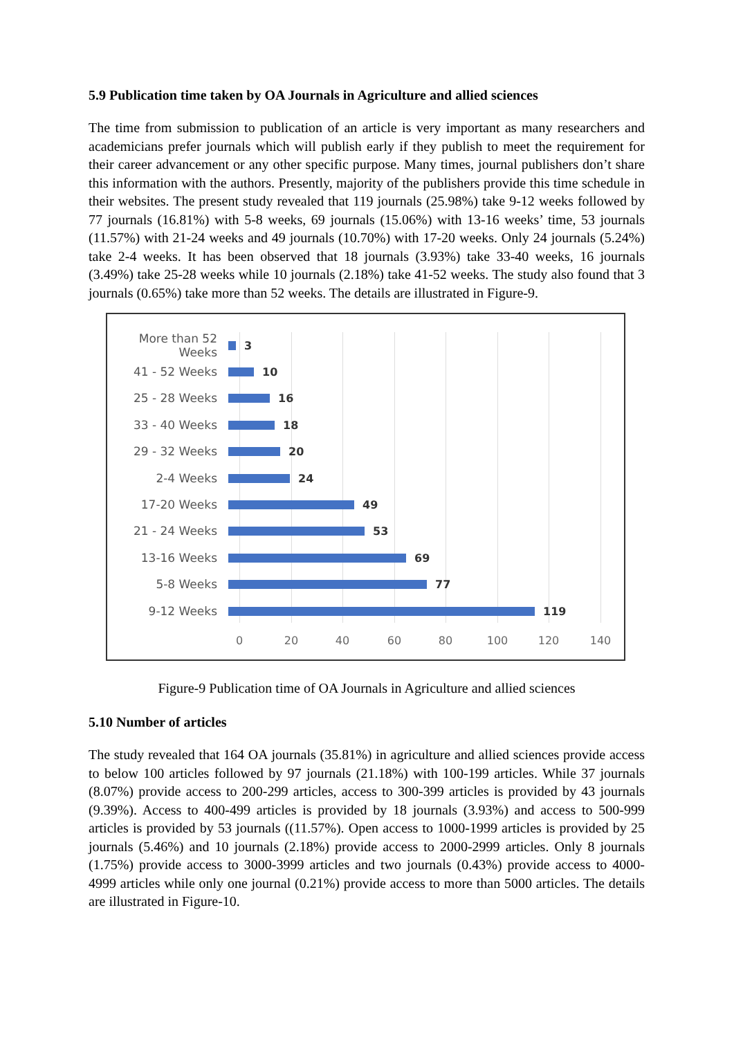5.9 Publication time taken by OA Journals in Agriculture and allied sciences
The time from submission to publication of an article is very important as many researchers and academicians prefer journals which will publish early if they publish to meet the requirement for their career advancement or any other specific purpose. Many times, journal publishers don’t share this information with the authors. Presently, majority of the publishers provide this time schedule in their websites. The present study revealed that 119 journals (25.98%) take 9-12 weeks followed by 77 journals (16.81%) with 5-8 weeks, 69 journals (15.06%) with 13-16 weeks’ time, 53 journals (11.57%) with 21-24 weeks and 49 journals (10.70%) with 17-20 weeks. Only 24 journals (5.24%) take 2-4 weeks. It has been observed that 18 journals (3.93%) take 33-40 weeks, 16 journals (3.49%) take 25-28 weeks while 10 journals (2.18%) take 41-52 weeks. The study also found that 3 journals (0.65%) take more than 52 weeks. The details are illustrated in Figure-9.
More than 52 Weeks
3
41 - 52 Weeks 10
25 - 28 Weeks 16
33 - 40 Weeks 18
29 - 32 Weeks 20
2-4 Weeks 24
17-20 Weeks 49
21 - 24 Weeks 53
13-16 Weeks 69
5-8 Weeks 77
9-12 Weeks 119
0 20 40 60 80 100 120 140
Figure-9 Publication time of OA Journals in Agriculture and allied sciences
5.10 Number of articles
The study revealed that 164 OA journals (35.81%) in agriculture and allied sciences provide access to below 100 articles followed by 97 journals (21.18%) with 100-199 articles. While 37 journals (8.07%) provide access to 200-299 articles, access to 300-399 articles is provided by 43 journals (9.39%). Access to 400-499 articles is provided by 18 journals (3.93%) and access to 500-999 articles is provided by 53 journals ((11.57%). Open access to 1000-1999 articles is provided by 25 journals (5.46%) and 10 journals (2.18%) provide access to 2000-2999 articles. Only 8 journals (1.75%) provide access to 3000-3999 articles and two journals (0.43%) provide access to 4000-4999 articles while only one journal (0.21%) provide access to more than 5000 articles. The details are illustrated in Figure-10.